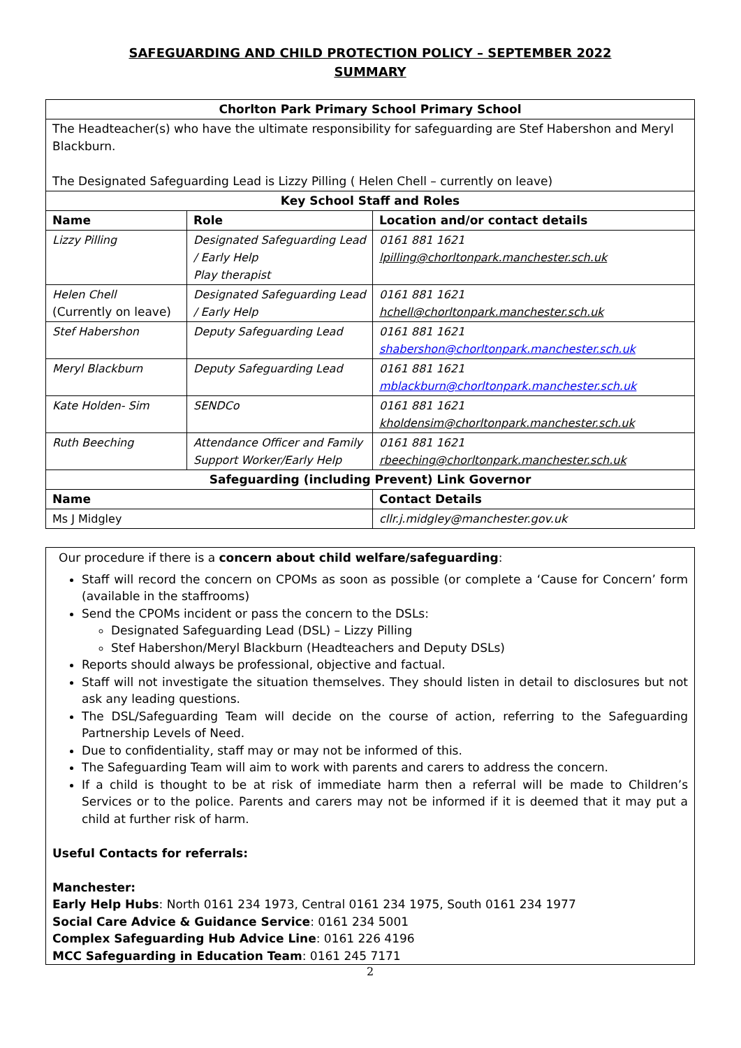SAFEGUARDING AND CHILD PROTECTION POLICY – SEPTEMBER 2022
SUMMARY
| Chorlton Park Primary School Primary School | | |
| --- | --- | --- |
| The Headteacher(s) who have the ultimate responsibility for safeguarding are Stef Habershon and Meryl Blackburn. The Designated Safeguarding Lead is Lizzy Pilling ( Helen Chell – currently on leave) | | |
| Key School Staff and Roles | | |
| Name | Role | Location and/or contact details |
| Lizzy Pilling | Designated Safeguarding Lead / Early Help Play therapist | 0161 881 1621 lpilling@chorltonpark.manchester.sch.uk |
| Helen Chell (Currently on leave) | Designated Safeguarding Lead / Early Help | 0161 881 1621 hchell@chorltonpark.manchester.sch.uk |
| Stef Habershon | Deputy Safeguarding Lead | 0161 881 1621 shabershon@chorltonpark.manchester.sch.uk |
| Meryl Blackburn | Deputy Safeguarding Lead | 0161 881 1621 mblackburn@chorltonpark.manchester.sch.uk |
| Kate Holden- Sim | SENDCo | 0161 881 1621 kholdensim@chorltonpark.manchester.sch.uk |
| Ruth Beeching | Attendance Officer and Family Support Worker/Early Help | 0161 881 1621 rbeeching@chorltonpark.manchester.sch.uk |
| Safeguarding (including Prevent) Link Governor | | |
| Name | | Contact Details |
| Ms J Midgley | | cllr.j.midgley@manchester.gov.uk |
Our procedure if there is a concern about child welfare/safeguarding:
Staff will record the concern on CPOMs as soon as possible (or complete a ‘Cause for Concern’ form (available in the staffrooms)
Send the CPOMs incident or pass the concern to the DSLs:
Designated Safeguarding Lead (DSL) – Lizzy Pilling
Stef Habershon/Meryl Blackburn (Headteachers and Deputy DSLs)
Reports should always be professional, objective and factual.
Staff will not investigate the situation themselves. They should listen in detail to disclosures but not ask any leading questions.
The DSL/Safeguarding Team will decide on the course of action, referring to the Safeguarding Partnership Levels of Need.
Due to confidentiality, staff may or may not be informed of this.
The Safeguarding Team will aim to work with parents and carers to address the concern.
If a child is thought to be at risk of immediate harm then a referral will be made to Children’s Services or to the police. Parents and carers may not be informed if it is deemed that it may put a child at further risk of harm.
Useful Contacts for referrals:
Manchester:
Early Help Hubs: North 0161 234 1973, Central 0161 234 1975, South 0161 234 1977
Social Care Advice & Guidance Service: 0161 234 5001
Complex Safeguarding Hub Advice Line: 0161 226 4196
MCC Safeguarding in Education Team: 0161 245 7171
2